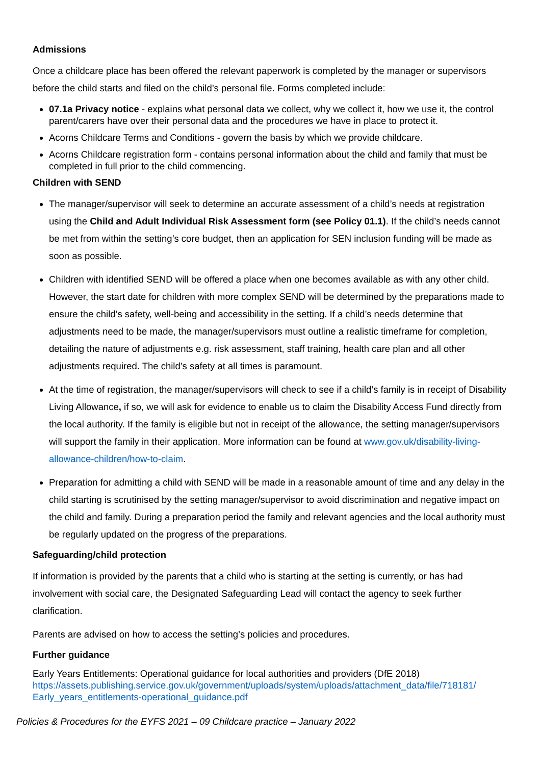Admissions
Once a childcare place has been offered the relevant paperwork is completed by the manager or supervisors before the child starts and filed on the child’s personal file. Forms completed include:
07.1a Privacy notice - explains what personal data we collect, why we collect it, how we use it, the control parent/carers have over their personal data and the procedures we have in place to protect it.
Acorns Childcare Terms and Conditions - govern the basis by which we provide childcare.
Acorns Childcare registration form - contains personal information about the child and family that must be completed in full prior to the child commencing.
Children with SEND
The manager/supervisor will seek to determine an accurate assessment of a child’s needs at registration using the Child and Adult Individual Risk Assessment form (see Policy 01.1). If the child’s needs cannot be met from within the setting’s core budget, then an application for SEN inclusion funding will be made as soon as possible.
Children with identified SEND will be offered a place when one becomes available as with any other child. However, the start date for children with more complex SEND will be determined by the preparations made to ensure the child’s safety, well-being and accessibility in the setting. If a child’s needs determine that adjustments need to be made, the manager/supervisors must outline a realistic timeframe for completion, detailing the nature of adjustments e.g. risk assessment, staff training, health care plan and all other adjustments required. The child’s safety at all times is paramount.
At the time of registration, the manager/supervisors will check to see if a child’s family is in receipt of Disability Living Allowance, if so, we will ask for evidence to enable us to claim the Disability Access Fund directly from the local authority. If the family is eligible but not in receipt of the allowance, the setting manager/supervisors will support the family in their application. More information can be found at www.gov.uk/disability-living-allowance-children/how-to-claim.
Preparation for admitting a child with SEND will be made in a reasonable amount of time and any delay in the child starting is scrutinised by the setting manager/supervisor to avoid discrimination and negative impact on the child and family. During a preparation period the family and relevant agencies and the local authority must be regularly updated on the progress of the preparations.
Safeguarding/child protection
If information is provided by the parents that a child who is starting at the setting is currently, or has had involvement with social care, the Designated Safeguarding Lead will contact the agency to seek further clarification.
Parents are advised on how to access the setting’s policies and procedures.
Further guidance
Early Years Entitlements: Operational guidance for local authorities and providers (DfE 2018) https://assets.publishing.service.gov.uk/government/uploads/system/uploads/attachment_data/file/718181/ Early_years_entitlements-operational_guidance.pdf
Policies & Procedures for the EYFS 2021 – 09 Childcare practice – January 2022